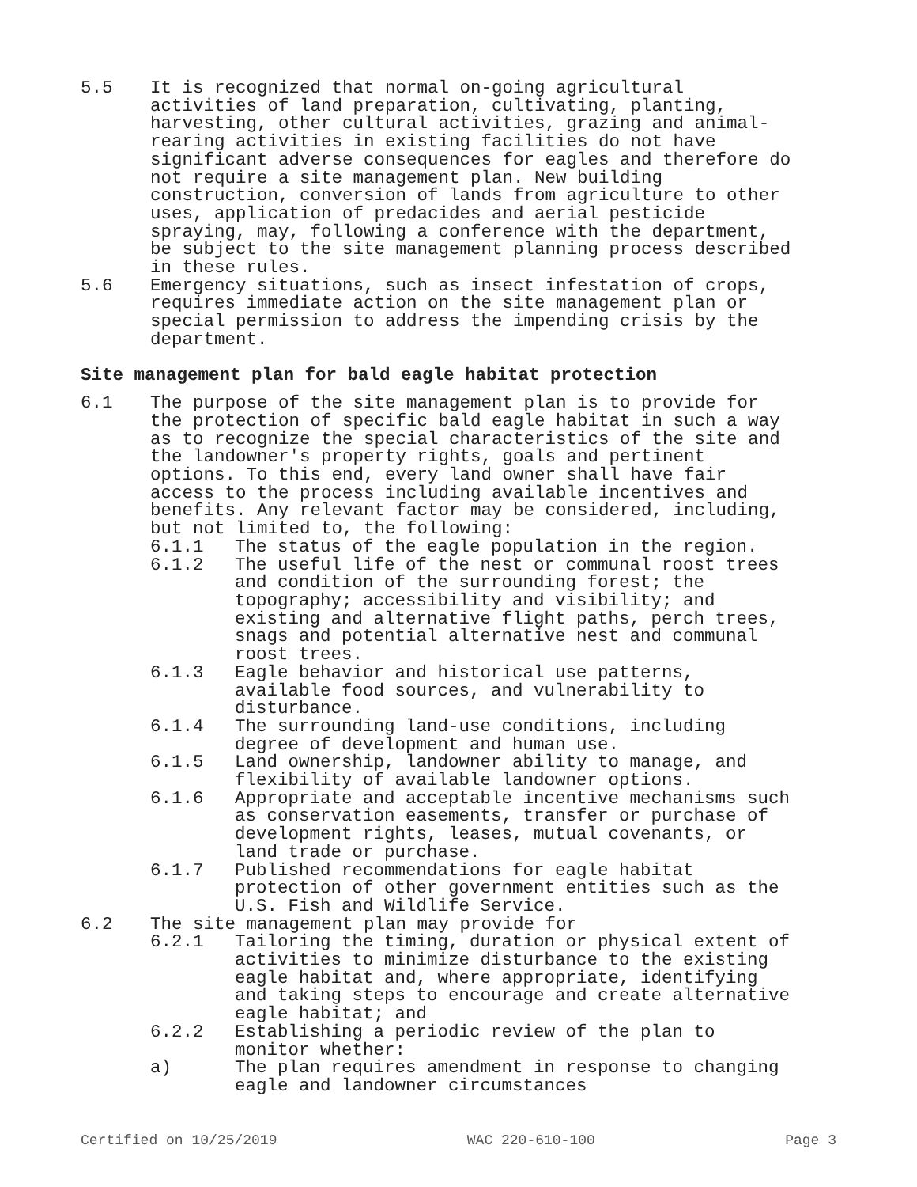5.5 It is recognized that normal on-going agricultural activities of land preparation, cultivating, planting, harvesting, other cultural activities, grazing and animal-rearing activities in existing facilities do not have significant adverse consequences for eagles and therefore do not require a site management plan. New building construction, conversion of lands from agriculture to other uses, application of predacides and aerial pesticide spraying, may, following a conference with the department, be subject to the site management planning process described in these rules.
5.6 Emergency situations, such as insect infestation of crops, requires immediate action on the site management plan or special permission to address the impending crisis by the department.
Site management plan for bald eagle habitat protection
6.1 The purpose of the site management plan is to provide for the protection of specific bald eagle habitat in such a way as to recognize the special characteristics of the site and the landowner's property rights, goals and pertinent options. To this end, every land owner shall have fair access to the process including available incentives and benefits. Any relevant factor may be considered, including, but not limited to, the following:
6.1.1 The status of the eagle population in the region.
6.1.2 The useful life of the nest or communal roost trees and condition of the surrounding forest; the topography; accessibility and visibility; and existing and alternative flight paths, perch trees, snags and potential alternative nest and communal roost trees.
6.1.3 Eagle behavior and historical use patterns, available food sources, and vulnerability to disturbance.
6.1.4 The surrounding land-use conditions, including degree of development and human use.
6.1.5 Land ownership, landowner ability to manage, and flexibility of available landowner options.
6.1.6 Appropriate and acceptable incentive mechanisms such as conservation easements, transfer or purchase of development rights, leases, mutual covenants, or land trade or purchase.
6.1.7 Published recommendations for eagle habitat protection of other government entities such as the U.S. Fish and Wildlife Service.
6.2 The site management plan may provide for
6.2.1 Tailoring the timing, duration or physical extent of activities to minimize disturbance to the existing eagle habitat and, where appropriate, identifying and taking steps to encourage and create alternative eagle habitat; and
6.2.2 Establishing a periodic review of the plan to monitor whether:
a) The plan requires amendment in response to changing eagle and landowner circumstances
Certified on 10/25/2019 WAC 220-610-100 Page 3